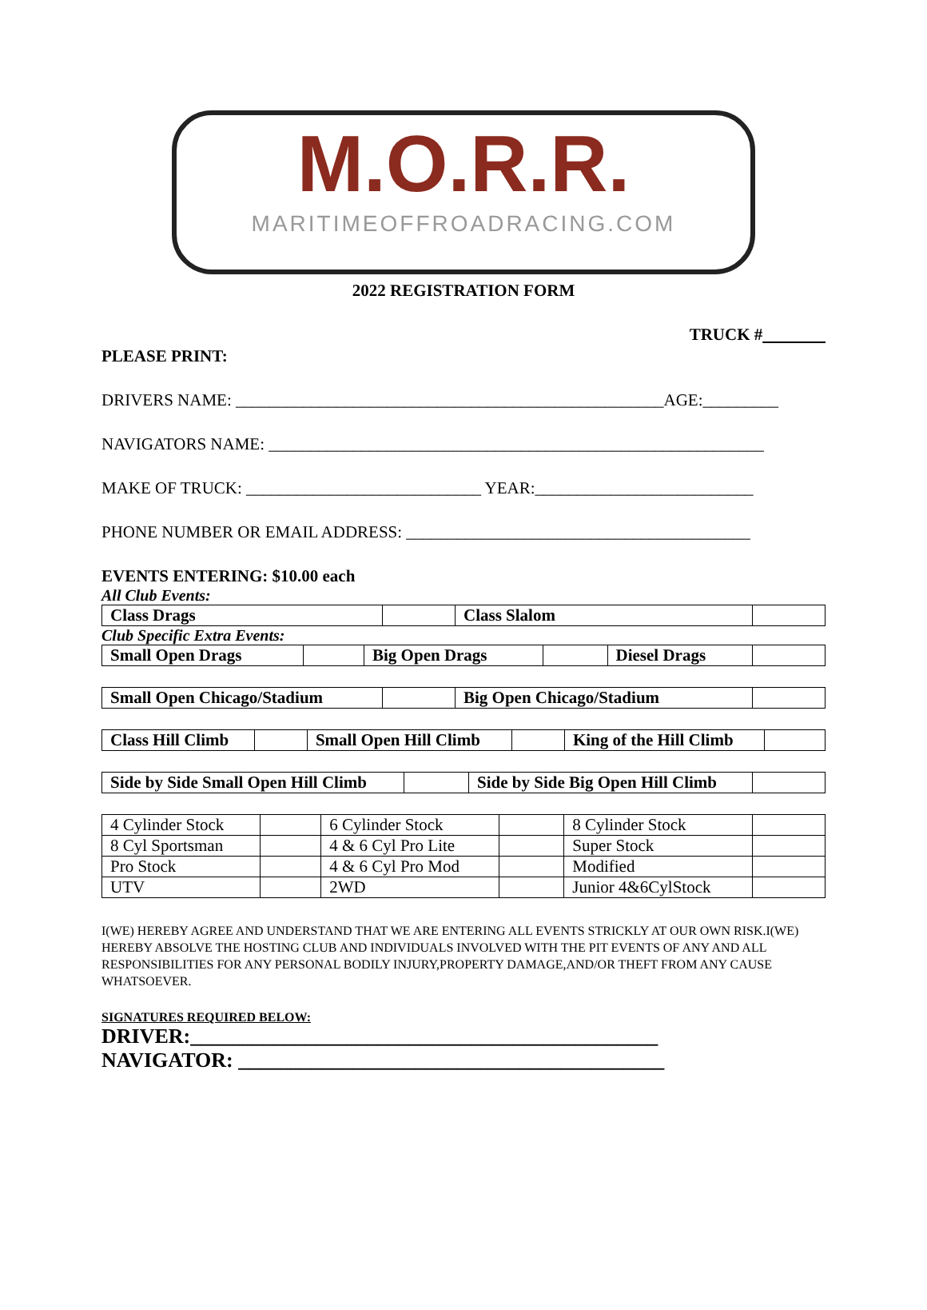M.O.R.R.
MARITIMEOFFROADRACING.COM
2022 REGISTRATION FORM
TRUCK #
PLEASE PRINT:
DRIVERS NAME: ___________________________________________________AGE:_________
NAVIGATORS NAME: ___________________________________________________________
MAKE OF TRUCK: ____________________________ YEAR:__________________________
PHONE NUMBER OR EMAIL ADDRESS: _________________________________________
EVENTS ENTERING: $10.00 each
All Club Events:
| Class Drags | | Class Slalom | |
Club Specific Extra Events:
| Small Open Drags | | Big Open Drags | | Diesel Drags | |
| Small Open Chicago/Stadium | | Big Open Chicago/Stadium | |
| Class Hill Climb | | Small Open Hill Climb | | King of the Hill Climb | |
| Side by Side Small Open Hill Climb | | Side by Side Big Open Hill Climb | |
| 4 Cylinder Stock | | 6 Cylinder Stock | | 8 Cylinder Stock | |
| 8 Cyl Sportsman | | 4 & 6 Cyl Pro Lite | | Super Stock | |
| Pro Stock | | 4 & 6 Cyl Pro Mod | | Modified | |
| UTV | | 2WD | | Junior 4&6CylStock | |
I(WE) HEREBY AGREE AND UNDERSTAND THAT WE ARE ENTERING ALL EVENTS STRICKLY AT OUR OWN RISK.I(WE) HEREBY ABSOLVE THE HOSTING CLUB AND INDIVIDUALS INVOLVED WITH THE PIT EVENTS OF ANY AND ALL RESPONSIBILITIES FOR ANY PERSONAL BODILY INJURY,PROPERTY DAMAGE,AND/OR THEFT FROM ANY CAUSE WHATSOEVER.
SIGNATURES REQUIRED BELOW:
DRIVER:_____________________________________________
NAVIGATOR: _________________________________________